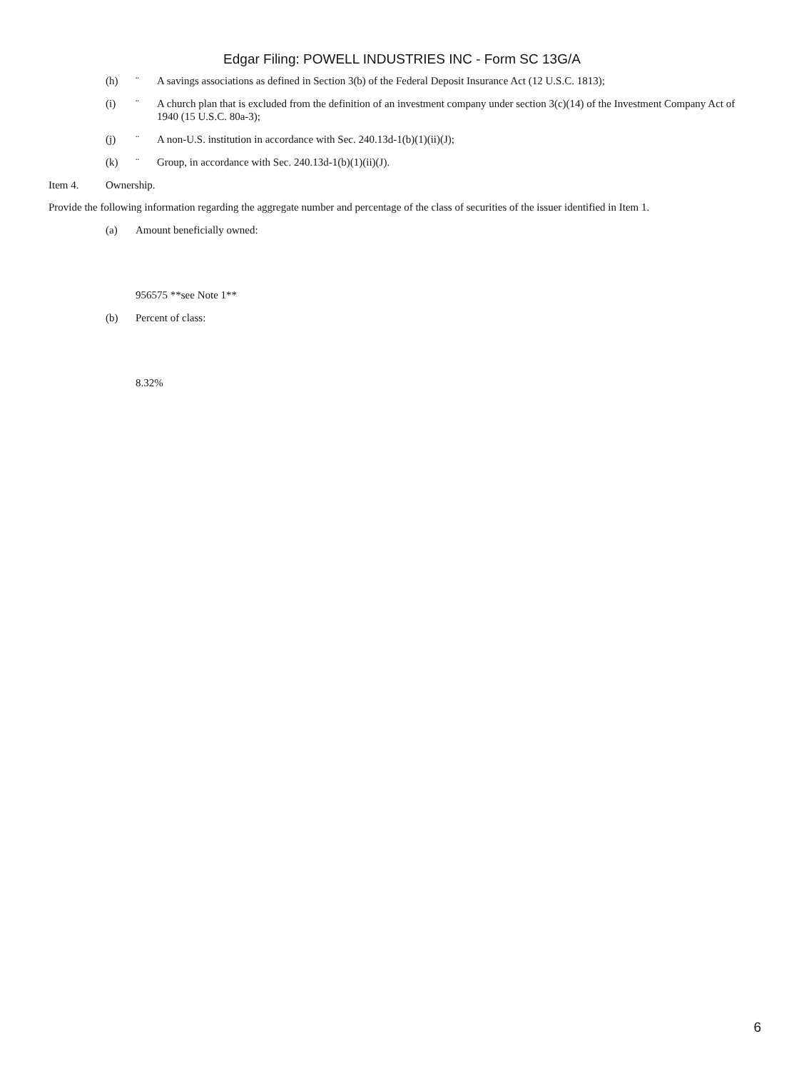Edgar Filing: POWELL INDUSTRIES INC - Form SC 13G/A
(h) ¨ A savings associations as defined in Section 3(b) of the Federal Deposit Insurance Act (12 U.S.C. 1813);
(i) ¨ A church plan that is excluded from the definition of an investment company under section 3(c)(14) of the Investment Company Act of 1940 (15 U.S.C. 80a-3);
(j) ¨ A non-U.S. institution in accordance with Sec. 240.13d-1(b)(1)(ii)(J);
(k) ¨ Group, in accordance with Sec. 240.13d-1(b)(1)(ii)(J).
Item 4. Ownership.
Provide the following information regarding the aggregate number and percentage of the class of securities of the issuer identified in Item 1.
(a) Amount beneficially owned:
956575 **see Note 1**
(b) Percent of class:
8.32%
6